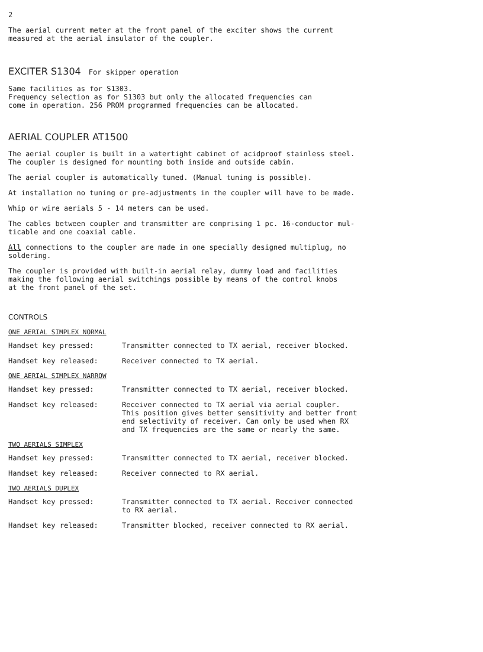2
The aerial current meter at the front panel of the exciter shows the current
measured at the aerial insulator of the coupler.
EXCITER S1304 For skipper operation
Same facilities as for S1303.
Frequency selection as for S1303 but only the allocated frequencies can
come in operation. 256 PROM programmed frequencies can be allocated.
AERIAL COUPLER AT1500
The aerial coupler is built in a watertight cabinet of acidproof stainless steel.
The coupler is designed for mounting both inside and outside cabin.
The aerial coupler is automatically tuned. (Manual tuning is possible).
At installation no tuning or pre-adjustments in the coupler will have to be made.
Whip or wire aerials 5 - 14 meters can be used.
The cables between coupler and transmitter are comprising 1 pc. 16-conductor mul-
ticable and one coaxial cable.
All connections to the coupler are made in one specially designed multiplug, no
soldering.
The coupler is provided with built-in aerial relay, dummy load and facilities
making the following aerial switchings possible by means of the control knobs
at the front panel of the set.
CONTROLS
ONE AERIAL SIMPLEX NORMAL
Handset key pressed: Transmitter connected to TX aerial, receiver blocked.
Handset key released: Receiver connected to TX aerial.
ONE AERIAL SIMPLEX NARROW
Handset key pressed: Transmitter connected to TX aerial, receiver blocked.
Handset key released: Receiver connected to TX aerial via aerial coupler.
This position gives better sensitivity and better front
end selectivity of receiver. Can only be used when RX
and TX frequencies are the same or nearly the same.
TWO AERIALS SIMPLEX
Handset key pressed: Transmitter connected to TX aerial, receiver blocked.
Handset key released: Receiver connected to RX aerial.
TWO AERIALS DUPLEX
Handset key pressed: Transmitter connected to TX aerial. Receiver connected
to RX aerial.
Handset key released: Transmitter blocked, receiver connected to RX aerial.